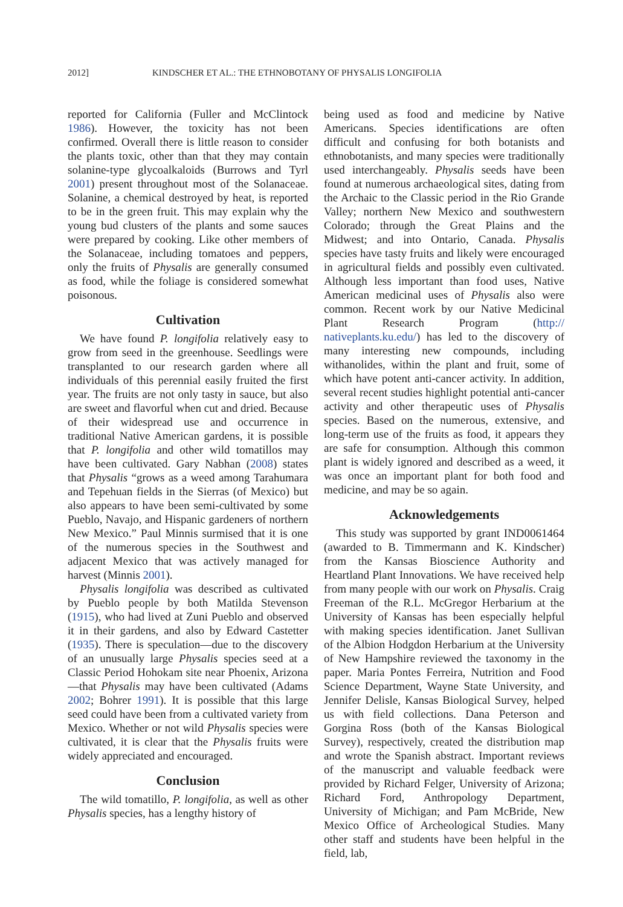2012] KINDSCHER ET AL.: THE ETHNOBOTANY OF PHYSALIS LONGIFOLIA
reported for California (Fuller and McClintock 1986). However, the toxicity has not been confirmed. Overall there is little reason to consider the plants toxic, other than that they may contain solanine-type glycoalkaloids (Burrows and Tyrl 2001) present throughout most of the Solanaceae. Solanine, a chemical destroyed by heat, is reported to be in the green fruit. This may explain why the young bud clusters of the plants and some sauces were prepared by cooking. Like other members of the Solanaceae, including tomatoes and peppers, only the fruits of Physalis are generally consumed as food, while the foliage is considered somewhat poisonous.
Cultivation
We have found P. longifolia relatively easy to grow from seed in the greenhouse. Seedlings were transplanted to our research garden where all individuals of this perennial easily fruited the first year. The fruits are not only tasty in sauce, but also are sweet and flavorful when cut and dried. Because of their widespread use and occurrence in traditional Native American gardens, it is possible that P. longifolia and other wild tomatillos may have been cultivated. Gary Nabhan (2008) states that Physalis “grows as a weed among Tarahumara and Tepehuan fields in the Sierras (of Mexico) but also appears to have been semi-cultivated by some Pueblo, Navajo, and Hispanic gardeners of northern New Mexico.” Paul Minnis surmised that it is one of the numerous species in the Southwest and adjacent Mexico that was actively managed for harvest (Minnis 2001).
Physalis longifolia was described as cultivated by Pueblo people by both Matilda Stevenson (1915), who had lived at Zuni Pueblo and observed it in their gardens, and also by Edward Castetter (1935). There is speculation—due to the discovery of an unusually large Physalis species seed at a Classic Period Hohokam site near Phoenix, Arizona—that Physalis may have been cultivated (Adams 2002; Bohrer 1991). It is possible that this large seed could have been from a cultivated variety from Mexico. Whether or not wild Physalis species were cultivated, it is clear that the Physalis fruits were widely appreciated and encouraged.
Conclusion
The wild tomatillo, P. longifolia, as well as other Physalis species, has a lengthy history of
being used as food and medicine by Native Americans. Species identifications are often difficult and confusing for both botanists and ethnobotanists, and many species were traditionally used interchangeably. Physalis seeds have been found at numerous archaeological sites, dating from the Archaic to the Classic period in the Rio Grande Valley; northern New Mexico and southwestern Colorado; through the Great Plains and the Midwest; and into Ontario, Canada. Physalis species have tasty fruits and likely were encouraged in agricultural fields and possibly even cultivated. Although less important than food uses, Native American medicinal uses of Physalis also were common. Recent work by our Native Medicinal Plant Research Program (http:// nativeplants.ku.edu/) has led to the discovery of many interesting new compounds, including withanolides, within the plant and fruit, some of which have potent anti-cancer activity. In addition, several recent studies highlight potential anti-cancer activity and other therapeutic uses of Physalis species. Based on the numerous, extensive, and long-term use of the fruits as food, it appears they are safe for consumption. Although this common plant is widely ignored and described as a weed, it was once an important plant for both food and medicine, and may be so again.
Acknowledgements
This study was supported by grant IND0061464 (awarded to B. Timmermann and K. Kindscher) from the Kansas Bioscience Authority and Heartland Plant Innovations. We have received help from many people with our work on Physalis. Craig Freeman of the R.L. McGregor Herbarium at the University of Kansas has been especially helpful with making species identification. Janet Sullivan of the Albion Hodgdon Herbarium at the University of New Hampshire reviewed the taxonomy in the paper. Maria Pontes Ferreira, Nutrition and Food Science Department, Wayne State University, and Jennifer Delisle, Kansas Biological Survey, helped us with field collections. Dana Peterson and Gorgina Ross (both of the Kansas Biological Survey), respectively, created the distribution map and wrote the Spanish abstract. Important reviews of the manuscript and valuable feedback were provided by Richard Felger, University of Arizona; Richard Ford, Anthropology Department, University of Michigan; and Pam McBride, New Mexico Office of Archeological Studies. Many other staff and students have been helpful in the field, lab,